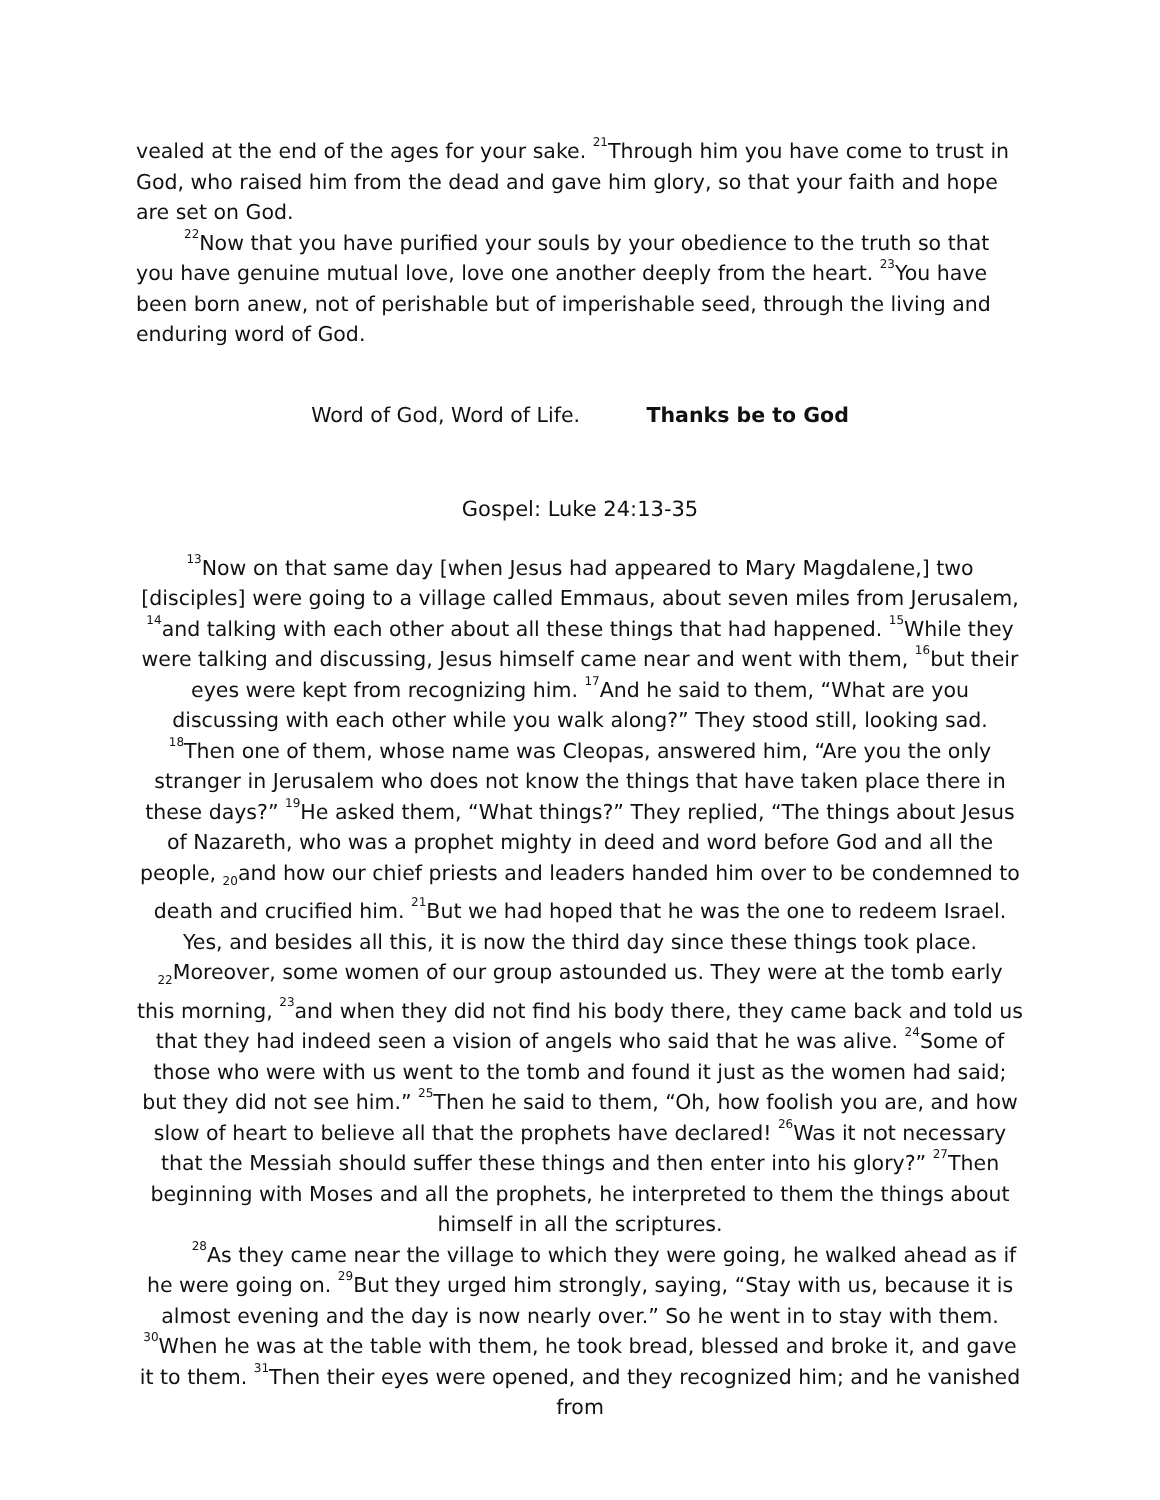vealed at the end of the ages for your sake. <sup>21</sup>Through him you have come to trust in God, who raised him from the dead and gave him glory, so that your faith and hope are set on God.
<sup>22</sup> Now that you have purified your souls by your obedience to the truth so that you have genuine mutual love, love one another deeply from the heart. <sup>23</sup>You have been born anew, not of perishable but of imperishable seed, through the living and enduring word of God.
Word of God, Word of Life. Thanks be to God
Gospel: Luke 24:13-35
<sup>13</sup> Now on that same day [when Jesus had appeared to Mary Magdalene,] two [disciples] were going to a village called Emmaus, about seven miles from Jerusalem, <sup>14</sup>and talking with each other about all these things that had happened. <sup>15</sup>While they were talking and discussing, Jesus himself came near and went with them, <sup>16</sup>but their eyes were kept from recognizing him. <sup>17</sup>And he said to them, “What are you discussing with each other while you walk along?” They stood still, looking sad. <sup>18</sup>Then one of them, whose name was Cleopas, answered him, “Are you the only stranger in Jerusalem who does not know the things that have taken place there in these days?” <sup>19</sup>He asked them, “What things?” They replied, “The things about Jesus of Nazareth, who was a prophet mighty in deed and word before God and all the people, <sub>20</sub>and how our chief priests and leaders handed him over to be condemned to death and crucified him. <sup>21</sup>But we had hoped that he was the one to redeem Israel. Yes, and besides all this, it is now the third day since these things took place. <sub>22</sub>Moreover, some women of our group astounded us. They were at the tomb early this morning, <sup>23</sup>and when they did not find his body there, they came back and told us that they had indeed seen a vision of angels who said that he was alive. <sup>24</sup>Some of those who were with us went to the tomb and found it just as the women had said; but they did not see him.” <sup>25</sup>Then he said to them, “Oh, how foolish you are, and how slow of heart to believe all that the prophets have declared! <sup>26</sup>Was it not necessary that the Messiah should suffer these things and then enter into his glory?” <sup>27</sup>Then beginning with Moses and all the prophets, he interpreted to them the things about himself in all the scriptures.
<sup>28</sup> As they came near the village to which they were going, he walked ahead as if he were going on. <sup>29</sup>But they urged him strongly, saying, “Stay with us, because it is almost evening and the day is now nearly over.” So he went in to stay with them. <sup>30</sup>When he was at the table with them, he took bread, blessed and broke it, and gave it to them. <sup>31</sup>Then their eyes were opened, and they recognized him; and he vanished from